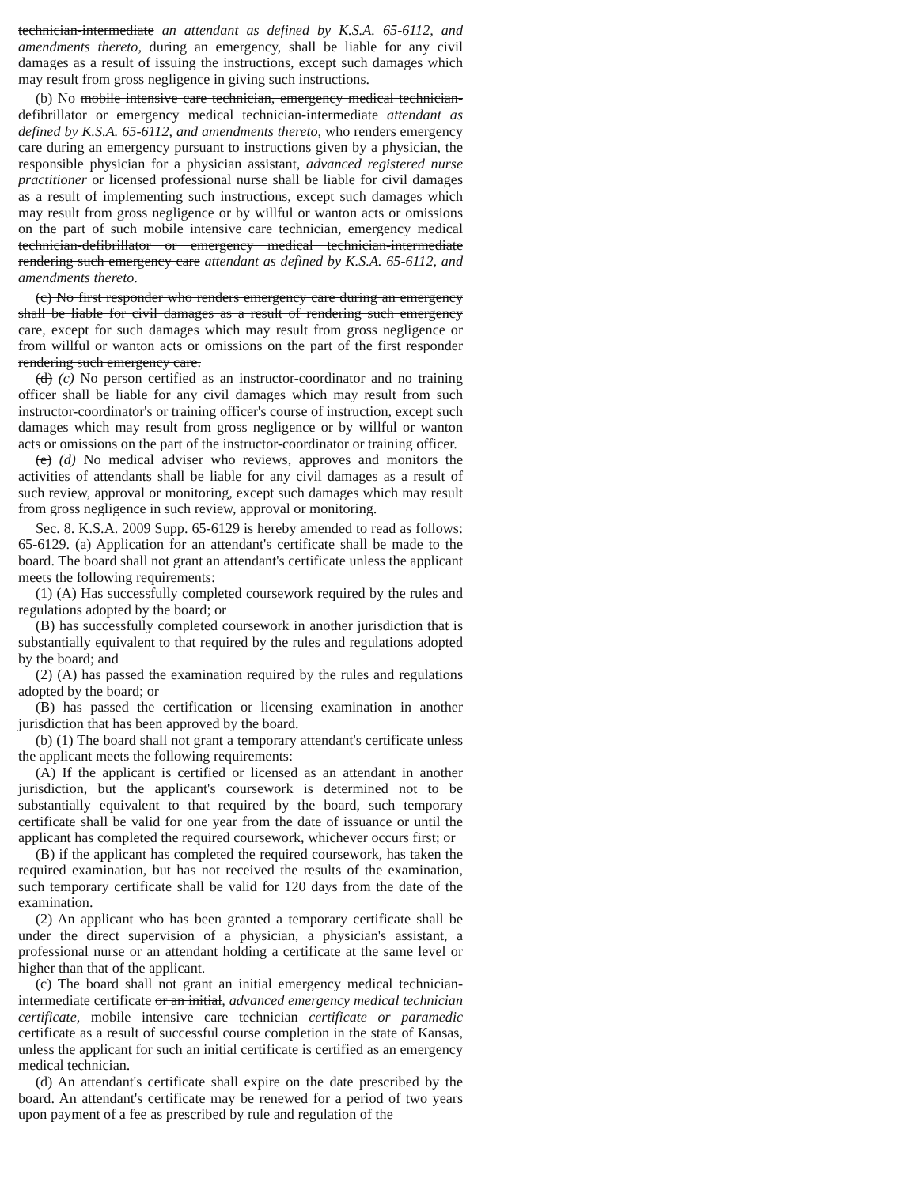technician-intermediate an attendant as defined by K.S.A. 65-6112, and amendments thereto, during an emergency, shall be liable for any civil damages as a result of issuing the instructions, except such damages which may result from gross negligence in giving such instructions.
(b) No mobile intensive care technician, emergency medical technician-defibrillator or emergency medical technician-intermediate attendant as defined by K.S.A. 65-6112, and amendments thereto, who renders emergency care during an emergency pursuant to instructions given by a physician, the responsible physician for a physician assistant, advanced registered nurse practitioner or licensed professional nurse shall be liable for civil damages as a result of implementing such instructions, except such damages which may result from gross negligence or by willful or wanton acts or omissions on the part of such mobile intensive care technician, emergency medical technician-defibrillator or emergency medical technician-intermediate rendering such emergency care attendant as defined by K.S.A. 65-6112, and amendments thereto.
(c) No first responder who renders emergency care during an emergency shall be liable for civil damages as a result of rendering such emergency care, except for such damages which may result from gross negligence or from willful or wanton acts or omissions on the part of the first responder rendering such emergency care.
(d) (c) No person certified as an instructor-coordinator and no training officer shall be liable for any civil damages which may result from such instructor-coordinator's or training officer's course of instruction, except such damages which may result from gross negligence or by willful or wanton acts or omissions on the part of the instructor-coordinator or training officer.
(e) (d) No medical adviser who reviews, approves and monitors the activities of attendants shall be liable for any civil damages as a result of such review, approval or monitoring, except such damages which may result from gross negligence in such review, approval or monitoring.
Sec. 8. K.S.A. 2009 Supp. 65-6129 is hereby amended to read as follows: 65-6129. (a) Application for an attendant's certificate shall be made to the board. The board shall not grant an attendant's certificate unless the applicant meets the following requirements:
(1) (A) Has successfully completed coursework required by the rules and regulations adopted by the board; or
(B) has successfully completed coursework in another jurisdiction that is substantially equivalent to that required by the rules and regulations adopted by the board; and
(2) (A) has passed the examination required by the rules and regulations adopted by the board; or
(B) has passed the certification or licensing examination in another jurisdiction that has been approved by the board.
(b) (1) The board shall not grant a temporary attendant's certificate unless the applicant meets the following requirements:
(A) If the applicant is certified or licensed as an attendant in another jurisdiction, but the applicant's coursework is determined not to be substantially equivalent to that required by the board, such temporary certificate shall be valid for one year from the date of issuance or until the applicant has completed the required coursework, whichever occurs first; or
(B) if the applicant has completed the required coursework, has taken the required examination, but has not received the results of the examination, such temporary certificate shall be valid for 120 days from the date of the examination.
(2) An applicant who has been granted a temporary certificate shall be under the direct supervision of a physician, a physician's assistant, a professional nurse or an attendant holding a certificate at the same level or higher than that of the applicant.
(c) The board shall not grant an initial emergency medical technician-intermediate certificate or an initial, advanced emergency medical technician certificate, mobile intensive care technician certificate or paramedic certificate as a result of successful course completion in the state of Kansas, unless the applicant for such an initial certificate is certified as an emergency medical technician.
(d) An attendant's certificate shall expire on the date prescribed by the board. An attendant's certificate may be renewed for a period of two years upon payment of a fee as prescribed by rule and regulation of the